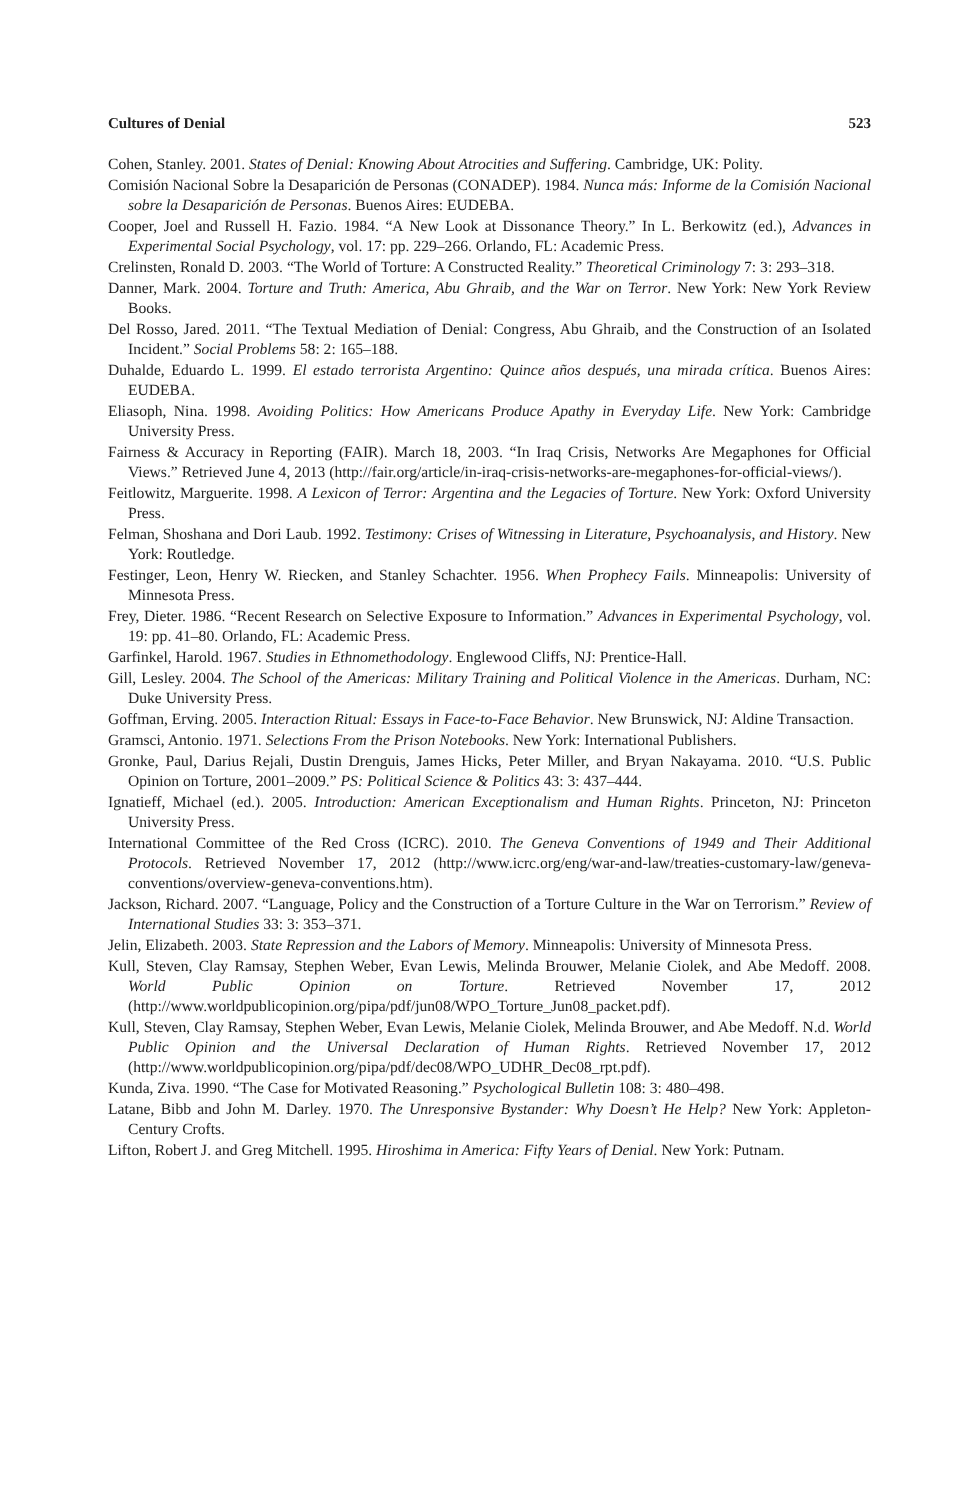Cultures of Denial 523
Cohen, Stanley. 2001. States of Denial: Knowing About Atrocities and Suffering. Cambridge, UK: Polity.
Comisión Nacional Sobre la Desaparición de Personas (CONADEP). 1984. Nunca más: Informe de la Comisión Nacional sobre la Desaparición de Personas. Buenos Aires: EUDEBA.
Cooper, Joel and Russell H. Fazio. 1984. “A New Look at Dissonance Theory.” In L. Berkowitz (ed.), Advances in Experimental Social Psychology, vol. 17: pp. 229–266. Orlando, FL: Academic Press.
Crelinsten, Ronald D. 2003. “The World of Torture: A Constructed Reality.” Theoretical Criminology 7: 3: 293–318.
Danner, Mark. 2004. Torture and Truth: America, Abu Ghraib, and the War on Terror. New York: New York Review Books.
Del Rosso, Jared. 2011. “The Textual Mediation of Denial: Congress, Abu Ghraib, and the Construction of an Isolated Incident.” Social Problems 58: 2: 165–188.
Duhalde, Eduardo L. 1999. El estado terrorista Argentino: Quince años después, una mirada crítica. Buenos Aires: EUDEBA.
Eliasoph, Nina. 1998. Avoiding Politics: How Americans Produce Apathy in Everyday Life. New York: Cambridge University Press.
Fairness & Accuracy in Reporting (FAIR). March 18, 2003. “In Iraq Crisis, Networks Are Megaphones for Official Views.” Retrieved June 4, 2013 (http://fair.org/article/in-iraq-crisis-networks-are-megaphones-for-official-views/).
Feitlowitz, Marguerite. 1998. A Lexicon of Terror: Argentina and the Legacies of Torture. New York: Oxford University Press.
Felman, Shoshana and Dori Laub. 1992. Testimony: Crises of Witnessing in Literature, Psychoanalysis, and History. New York: Routledge.
Festinger, Leon, Henry W. Riecken, and Stanley Schachter. 1956. When Prophecy Fails. Minneapolis: University of Minnesota Press.
Frey, Dieter. 1986. “Recent Research on Selective Exposure to Information.” Advances in Experimental Psychology, vol. 19: pp. 41–80. Orlando, FL: Academic Press.
Garfinkel, Harold. 1967. Studies in Ethnomethodology. Englewood Cliffs, NJ: Prentice-Hall.
Gill, Lesley. 2004. The School of the Americas: Military Training and Political Violence in the Americas. Durham, NC: Duke University Press.
Goffman, Erving. 2005. Interaction Ritual: Essays in Face-to-Face Behavior. New Brunswick, NJ: Aldine Transaction.
Gramsci, Antonio. 1971. Selections From the Prison Notebooks. New York: International Publishers.
Gronke, Paul, Darius Rejali, Dustin Drenguis, James Hicks, Peter Miller, and Bryan Nakayama. 2010. “U.S. Public Opinion on Torture, 2001–2009.” PS: Political Science & Politics 43: 3: 437–444.
Ignatieff, Michael (ed.). 2005. Introduction: American Exceptionalism and Human Rights. Princeton, NJ: Princeton University Press.
International Committee of the Red Cross (ICRC). 2010. The Geneva Conventions of 1949 and Their Additional Protocols. Retrieved November 17, 2012 (http://www.icrc.org/eng/war-and-law/treaties-customary-law/geneva-conventions/overview-geneva-conventions.htm).
Jackson, Richard. 2007. “Language, Policy and the Construction of a Torture Culture in the War on Terrorism.” Review of International Studies 33: 3: 353–371.
Jelin, Elizabeth. 2003. State Repression and the Labors of Memory. Minneapolis: University of Minnesota Press.
Kull, Steven, Clay Ramsay, Stephen Weber, Evan Lewis, Melinda Brouwer, Melanie Ciolek, and Abe Medoff. 2008. World Public Opinion on Torture. Retrieved November 17, 2012 (http://www.worldpublicopinion.org/pipa/pdf/jun08/WPO_Torture_Jun08_packet.pdf).
Kull, Steven, Clay Ramsay, Stephen Weber, Evan Lewis, Melanie Ciolek, Melinda Brouwer, and Abe Medoff. N.d. World Public Opinion and the Universal Declaration of Human Rights. Retrieved November 17, 2012 (http://www.worldpublicopinion.org/pipa/pdf/dec08/WPO_UDHR_Dec08_rpt.pdf).
Kunda, Ziva. 1990. “The Case for Motivated Reasoning.” Psychological Bulletin 108: 3: 480–498.
Latane, Bibb and John M. Darley. 1970. The Unresponsive Bystander: Why Doesn’t He Help? New York: Appleton-Century Crofts.
Lifton, Robert J. and Greg Mitchell. 1995. Hiroshima in America: Fifty Years of Denial. New York: Putnam.